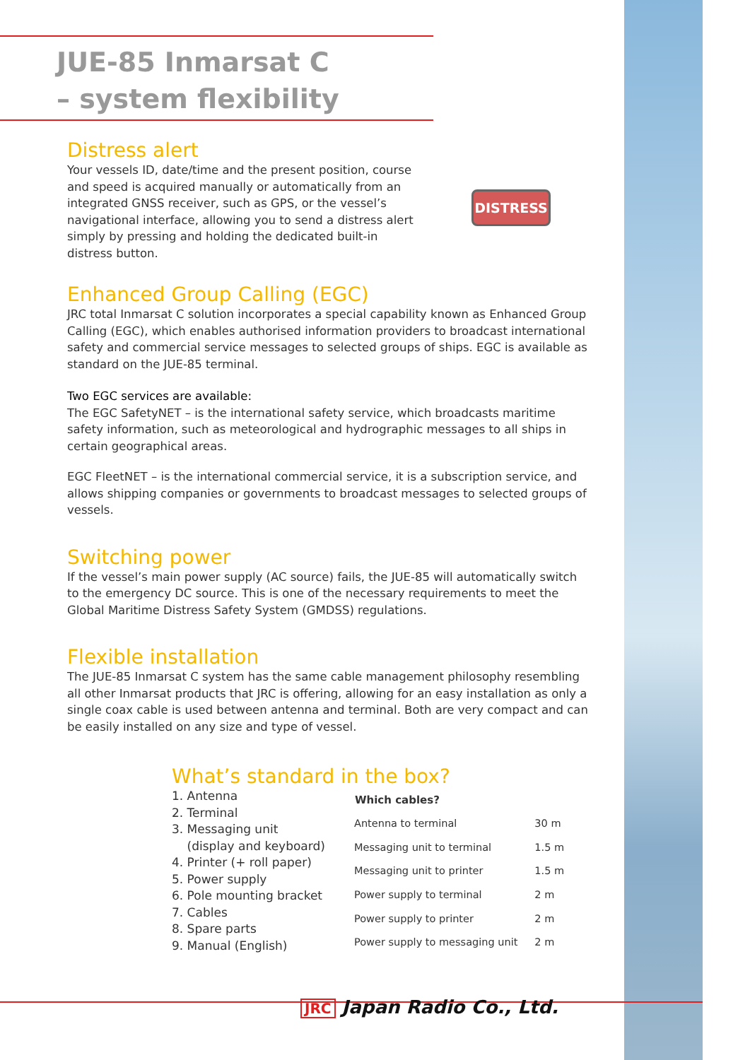DISTRESS
JUE-85 Inmarsat C
– system flexibility
Distress alert
Your vessels ID, date/time and the present position, course and speed is acquired manually or automatically from an integrated GNSS receiver, such as GPS, or the vessel’s navigational interface, allowing you to send a distress alert simply by pressing and holding the dedicated built-in distress button.
Enhanced Group Calling (EGC)
JRC total Inmarsat C solution incorporates a special capability known as Enhanced Group Calling (EGC), which enables authorised information providers to broadcast international safety and commercial service messages to selected groups of ships. EGC is available as standard on the JUE-85 terminal.
Two EGC services are available:
The EGC SafetyNET – is the international safety service, which broadcasts maritime safety information, such as meteorological and hydrographic messages to all ships in certain geographical areas.
EGC FleetNET – is the international commercial service, it is a subscription service, and allows shipping companies or governments to broadcast messages to selected groups of vessels.
Switching power
If the vessel’s main power supply (AC source) fails, the JUE-85 will automatically switch to the emergency DC source. This is one of the necessary requirements to meet the Global Maritime Distress Safety System (GMDSS) regulations.
Flexible installation
The JUE-85 Inmarsat C system has the same cable management philosophy resembling all other Inmarsat products that JRC is offering, allowing for an easy installation as only a single coax cable is used between antenna and terminal. Both are very compact and can be easily installed on any size and type of vessel.
What’s standard in the box?
1. Antenna
2. Terminal
3. Messaging unit
(display and keyboard)
4. Printer (+ roll paper)
5. Power supply
6. Pole mounting bracket
7. Cables
8. Spare parts
9. Manual (English)
| Which cables? | |
| --- | --- |
| Antenna to terminal | 30 m |
| Messaging unit to terminal | 1.5 m |
| Messaging unit to printer | 1.5 m |
| Power supply to terminal | 2 m |
| Power supply to printer | 2 m |
| Power supply to messaging unit | 2 m |
JRC Japan Radio Co., Ltd.